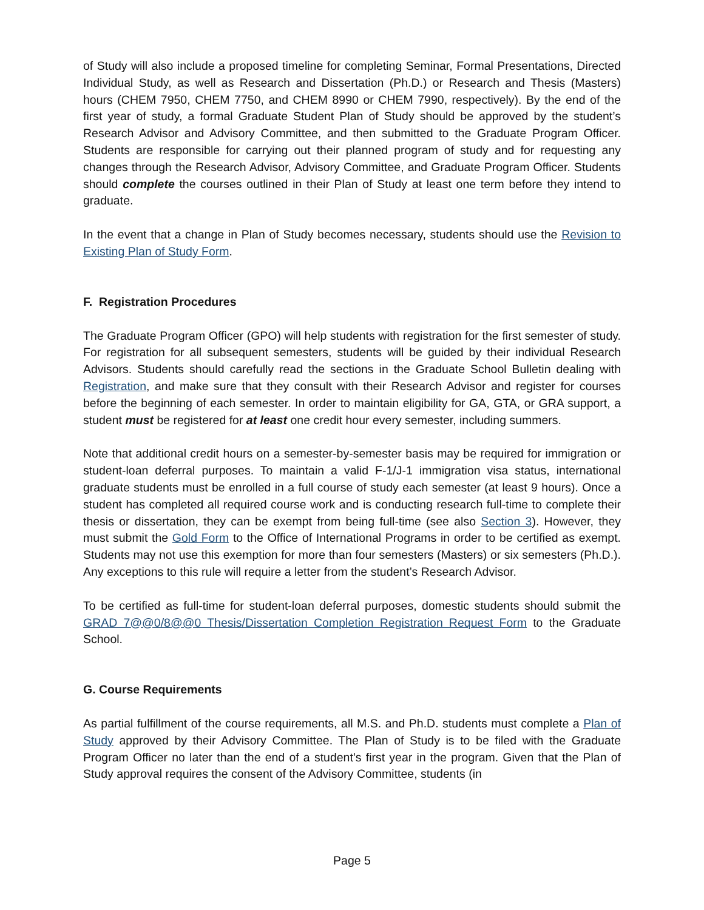of Study will also include a proposed timeline for completing Seminar, Formal Presentations, Directed Individual Study, as well as Research and Dissertation (Ph.D.) or Research and Thesis (Masters) hours (CHEM 7950, CHEM 7750, and CHEM 8990 or CHEM 7990, respectively). By the end of the first year of study, a formal Graduate Student Plan of Study should be approved by the student’s Research Advisor and Advisory Committee, and then submitted to the Graduate Program Officer. Students are responsible for carrying out their planned program of study and for requesting any changes through the Research Advisor, Advisory Committee, and Graduate Program Officer. Students should complete the courses outlined in their Plan of Study at least one term before they intend to graduate.
In the event that a change in Plan of Study becomes necessary, students should use the Revision to Existing Plan of Study Form.
F. Registration Procedures
The Graduate Program Officer (GPO) will help students with registration for the first semester of study. For registration for all subsequent semesters, students will be guided by their individual Research Advisors. Students should carefully read the sections in the Graduate School Bulletin dealing with Registration, and make sure that they consult with their Research Advisor and register for courses before the beginning of each semester. In order to maintain eligibility for GA, GTA, or GRA support, a student must be registered for at least one credit hour every semester, including summers.
Note that additional credit hours on a semester-by-semester basis may be required for immigration or student-loan deferral purposes. To maintain a valid F-1/J-1 immigration visa status, international graduate students must be enrolled in a full course of study each semester (at least 9 hours). Once a student has completed all required course work and is conducting research full-time to complete their thesis or dissertation, they can be exempt from being full-time (see also Section 3). However, they must submit the Gold Form to the Office of International Programs in order to be certified as exempt. Students may not use this exemption for more than four semesters (Masters) or six semesters (Ph.D.). Any exceptions to this rule will require a letter from the student’s Research Advisor.
To be certified as full-time for student-loan deferral purposes, domestic students should submit the GRAD 7@@0/8@@0 Thesis/Dissertation Completion Registration Request Form to the Graduate School.
G. Course Requirements
As partial fulfillment of the course requirements, all M.S. and Ph.D. students must complete a Plan of Study approved by their Advisory Committee. The Plan of Study is to be filed with the Graduate Program Officer no later than the end of a student’s first year in the program. Given that the Plan of Study approval requires the consent of the Advisory Committee, students (in
Page 5